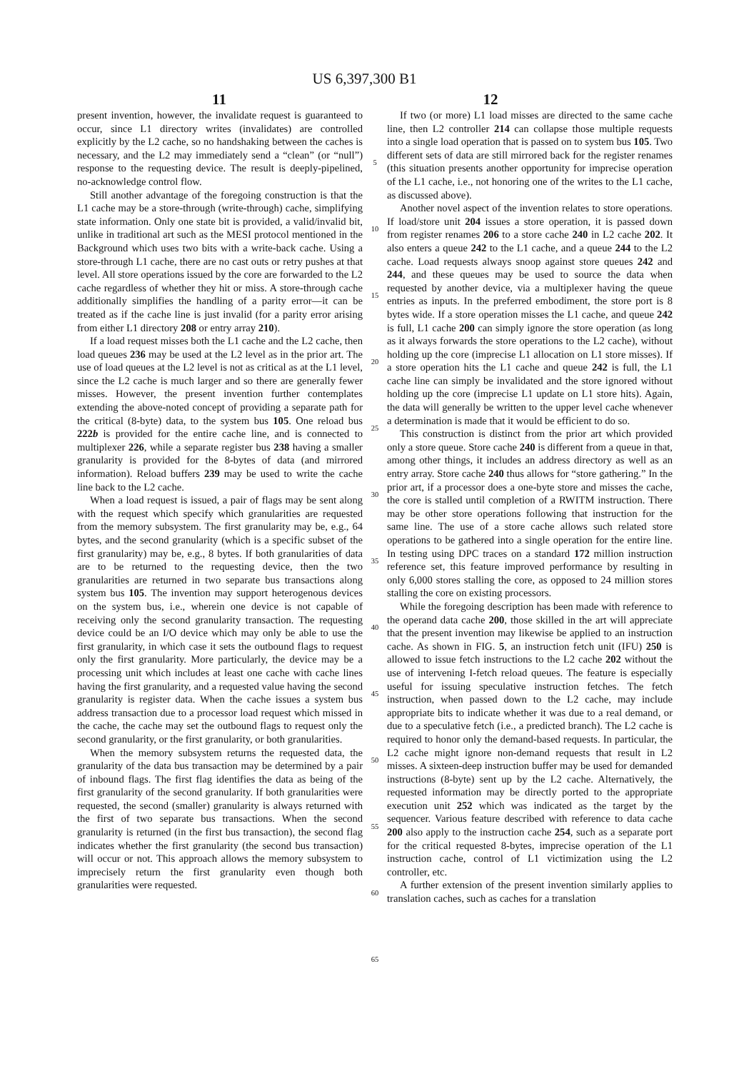US 6,397,300 B1
11 12
present invention, however, the invalidate request is guaranteed to occur, since L1 directory writes (invalidates) are controlled explicitly by the L2 cache, so no handshaking between the caches is necessary, and the L2 may immediately send a “clean” (or “null”) response to the requesting device. The result is deeply-pipelined, no-acknowledge control flow.
Still another advantage of the foregoing construction is that the L1 cache may be a store-through (write-through) cache, simplifying state information. Only one state bit is provided, a valid/invalid bit, unlike in traditional art such as the MESI protocol mentioned in the Background which uses two bits with a write-back cache. Using a store-through L1 cache, there are no cast outs or retry pushes at that level. All store operations issued by the core are forwarded to the L2 cache regardless of whether they hit or miss. A store-through cache additionally simplifies the handling of a parity error—it can be treated as if the cache line is just invalid (for a parity error arising from either L1 directory 208 or entry array 210).
If a load request misses both the L1 cache and the L2 cache, then load queues 236 may be used at the L2 level as in the prior art. The use of load queues at the L2 level is not as critical as at the L1 level, since the L2 cache is much larger and so there are generally fewer misses. However, the present invention further contemplates extending the above-noted concept of providing a separate path for the critical (8-byte) data, to the system bus 105. One reload bus 222b is provided for the entire cache line, and is connected to multiplexer 226, while a separate register bus 238 having a smaller granularity is provided for the 8-bytes of data (and mirrored information). Reload buffers 239 may be used to write the cache line back to the L2 cache.
When a load request is issued, a pair of flags may be sent along with the request which specify which granularities are requested from the memory subsystem. The first granularity may be, e.g., 64 bytes, and the second granularity (which is a specific subset of the first granularity) may be, e.g., 8 bytes. If both granularities of data are to be returned to the requesting device, then the two granularities are returned in two separate bus transactions along system bus 105. The invention may support heterogenous devices on the system bus, i.e., wherein one device is not capable of receiving only the second granularity transaction. The requesting device could be an I/O device which may only be able to use the first granularity, in which case it sets the outbound flags to request only the first granularity. More particularly, the device may be a processing unit which includes at least one cache with cache lines having the first granularity, and a requested value having the second granularity is register data. When the cache issues a system bus address transaction due to a processor load request which missed in the cache, the cache may set the outbound flags to request only the second granularity, or the first granularity, or both granularities.
When the memory subsystem returns the requested data, the granularity of the data bus transaction may be determined by a pair of inbound flags. The first flag identifies the data as being of the first granularity of the second granularity. If both granularities were requested, the second (smaller) granularity is always returned with the first of two separate bus transactions. When the second granularity is returned (in the first bus transaction), the second flag indicates whether the first granularity (the second bus transaction) will occur or not. This approach allows the memory subsystem to imprecisely return the first granularity even though both granularities were requested.
5
10
15
20
25
30
35
40
45
50
55
60
65
If two (or more) L1 load misses are directed to the same cache line, then L2 controller 214 can collapse those multiple requests into a single load operation that is passed on to system bus 105. Two different sets of data are still mirrored back for the register renames (this situation presents another opportunity for imprecise operation of the L1 cache, i.e., not honoring one of the writes to the L1 cache, as discussed above).
Another novel aspect of the invention relates to store operations. If load/store unit 204 issues a store operation, it is passed down from register renames 206 to a store cache 240 in L2 cache 202. It also enters a queue 242 to the L1 cache, and a queue 244 to the L2 cache. Load requests always snoop against store queues 242 and 244, and these queues may be used to source the data when requested by another device, via a multiplexer having the queue entries as inputs. In the preferred embodiment, the store port is 8 bytes wide. If a store operation misses the L1 cache, and queue 242 is full, L1 cache 200 can simply ignore the store operation (as long as it always forwards the store operations to the L2 cache), without holding up the core (imprecise L1 allocation on L1 store misses). If a store operation hits the L1 cache and queue 242 is full, the L1 cache line can simply be invalidated and the store ignored without holding up the core (imprecise L1 update on L1 store hits). Again, the data will generally be written to the upper level cache whenever a determination is made that it would be efficient to do so.
This construction is distinct from the prior art which provided only a store queue. Store cache 240 is different from a queue in that, among other things, it includes an address directory as well as an entry array. Store cache 240 thus allows for “store gathering.” In the prior art, if a processor does a one-byte store and misses the cache, the core is stalled until completion of a RWITM instruction. There may be other store operations following that instruction for the same line. The use of a store cache allows such related store operations to be gathered into a single operation for the entire line. In testing using DPC traces on a standard 172 million instruction reference set, this feature improved performance by resulting in only 6,000 stores stalling the core, as opposed to 24 million stores stalling the core on existing processors.
While the foregoing description has been made with reference to the operand data cache 200, those skilled in the art will appreciate that the present invention may likewise be applied to an instruction cache. As shown in FIG. 5, an instruction fetch unit (IFU) 250 is allowed to issue fetch instructions to the L2 cache 202 without the use of intervening I-fetch reload queues. The feature is especially useful for issuing speculative instruction fetches. The fetch instruction, when passed down to the L2 cache, may include appropriate bits to indicate whether it was due to a real demand, or due to a speculative fetch (i.e., a predicted branch). The L2 cache is required to honor only the demand-based requests. In particular, the L2 cache might ignore non-demand requests that result in L2 misses. A sixteen-deep instruction buffer may be used for demanded instructions (8-byte) sent up by the L2 cache. Alternatively, the requested information may be directly ported to the appropriate execution unit 252 which was indicated as the target by the sequencer. Various feature described with reference to data cache 200 also apply to the instruction cache 254, such as a separate port for the critical requested 8-bytes, imprecise operation of the L1 instruction cache, control of L1 victimization using the L2 controller, etc.
A further extension of the present invention similarly applies to translation caches, such as caches for a translation